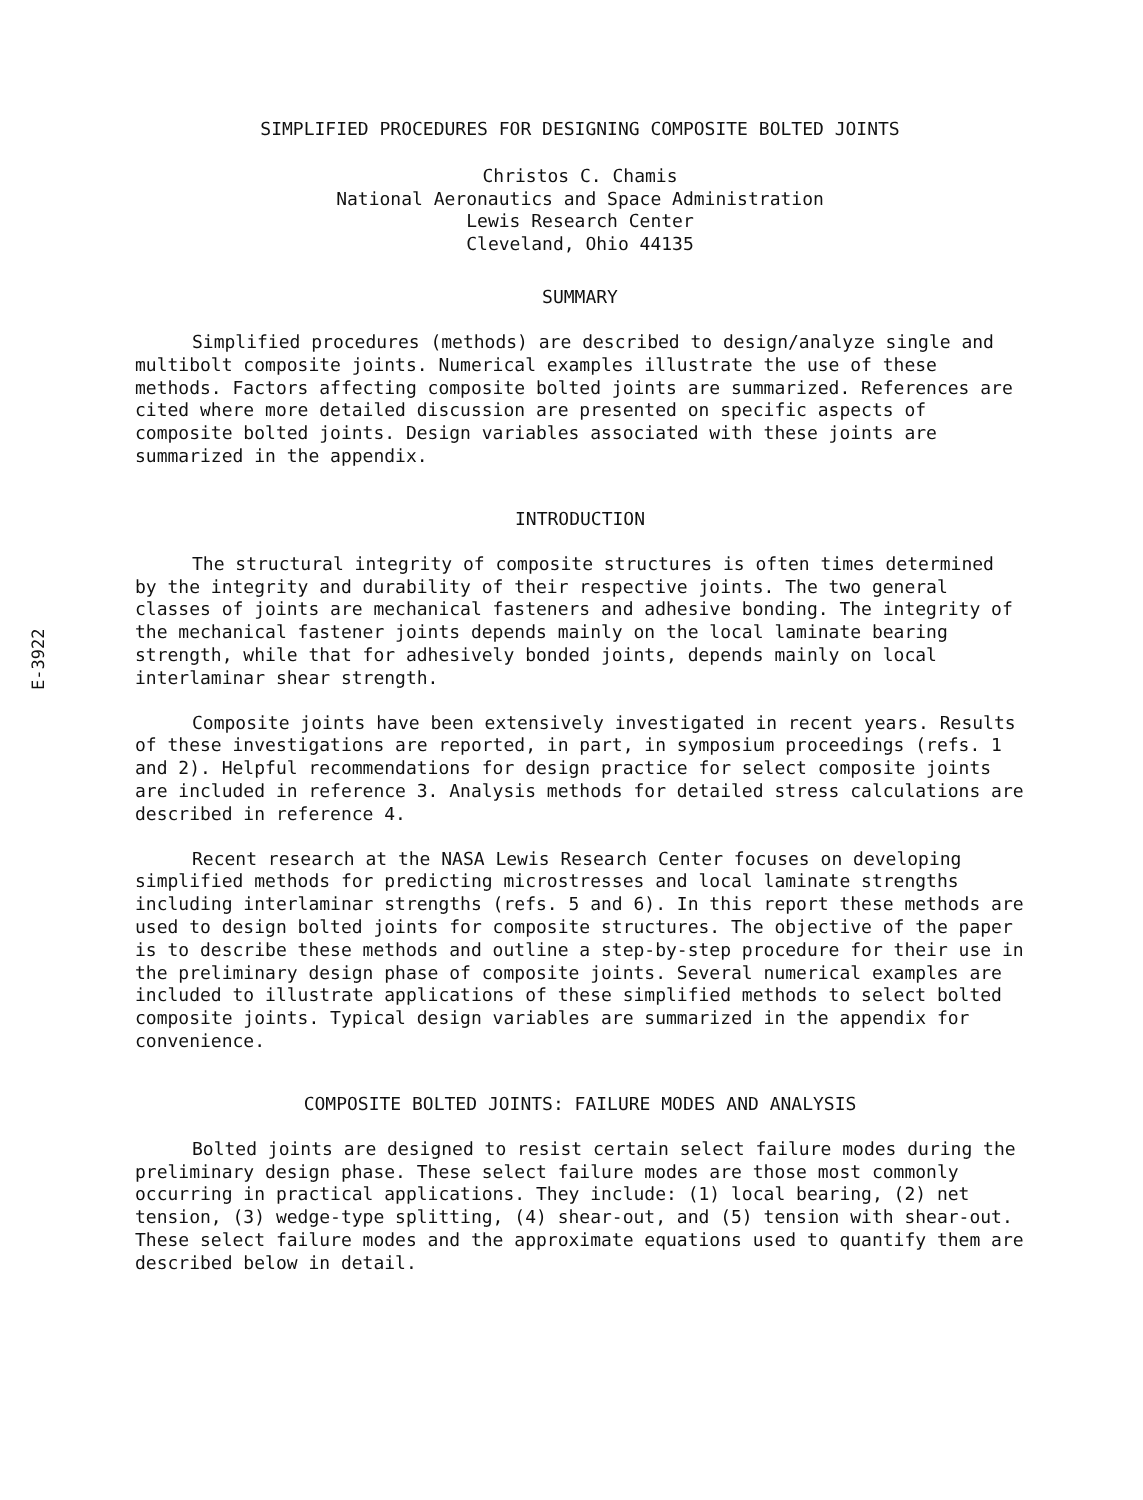E-3922
SIMPLIFIED PROCEDURES FOR DESIGNING COMPOSITE BOLTED JOINTS
Christos C. Chamis
National Aeronautics and Space Administration
Lewis Research Center
Cleveland, Ohio 44135
SUMMARY
Simplified procedures (methods) are described to design/analyze single and multibolt composite joints. Numerical examples illustrate the use of these methods. Factors affecting composite bolted joints are summarized. References are cited where more detailed discussion are presented on specific aspects of composite bolted joints. Design variables associated with these joints are summarized in the appendix.
INTRODUCTION
The structural integrity of composite structures is often times determined by the integrity and durability of their respective joints. The two general classes of joints are mechanical fasteners and adhesive bonding. The integrity of the mechanical fastener joints depends mainly on the local laminate bearing strength, while that for adhesively bonded joints, depends mainly on local interlaminar shear strength.
Composite joints have been extensively investigated in recent years. Results of these investigations are reported, in part, in symposium proceedings (refs. 1 and 2). Helpful recommendations for design practice for select composite joints are included in reference 3. Analysis methods for detailed stress calculations are described in reference 4.
Recent research at the NASA Lewis Research Center focuses on developing simplified methods for predicting microstresses and local laminate strengths including interlaminar strengths (refs. 5 and 6). In this report these methods are used to design bolted joints for composite structures. The objective of the paper is to describe these methods and outline a step-by-step procedure for their use in the preliminary design phase of composite joints. Several numerical examples are included to illustrate applications of these simplified methods to select bolted composite joints. Typical design variables are summarized in the appendix for convenience.
COMPOSITE BOLTED JOINTS: FAILURE MODES AND ANALYSIS
Bolted joints are designed to resist certain select failure modes during the preliminary design phase. These select failure modes are those most commonly occurring in practical applications. They include: (1) local bearing, (2) net tension, (3) wedge-type splitting, (4) shear-out, and (5) tension with shear-out. These select failure modes and the approximate equations used to quantify them are described below in detail.